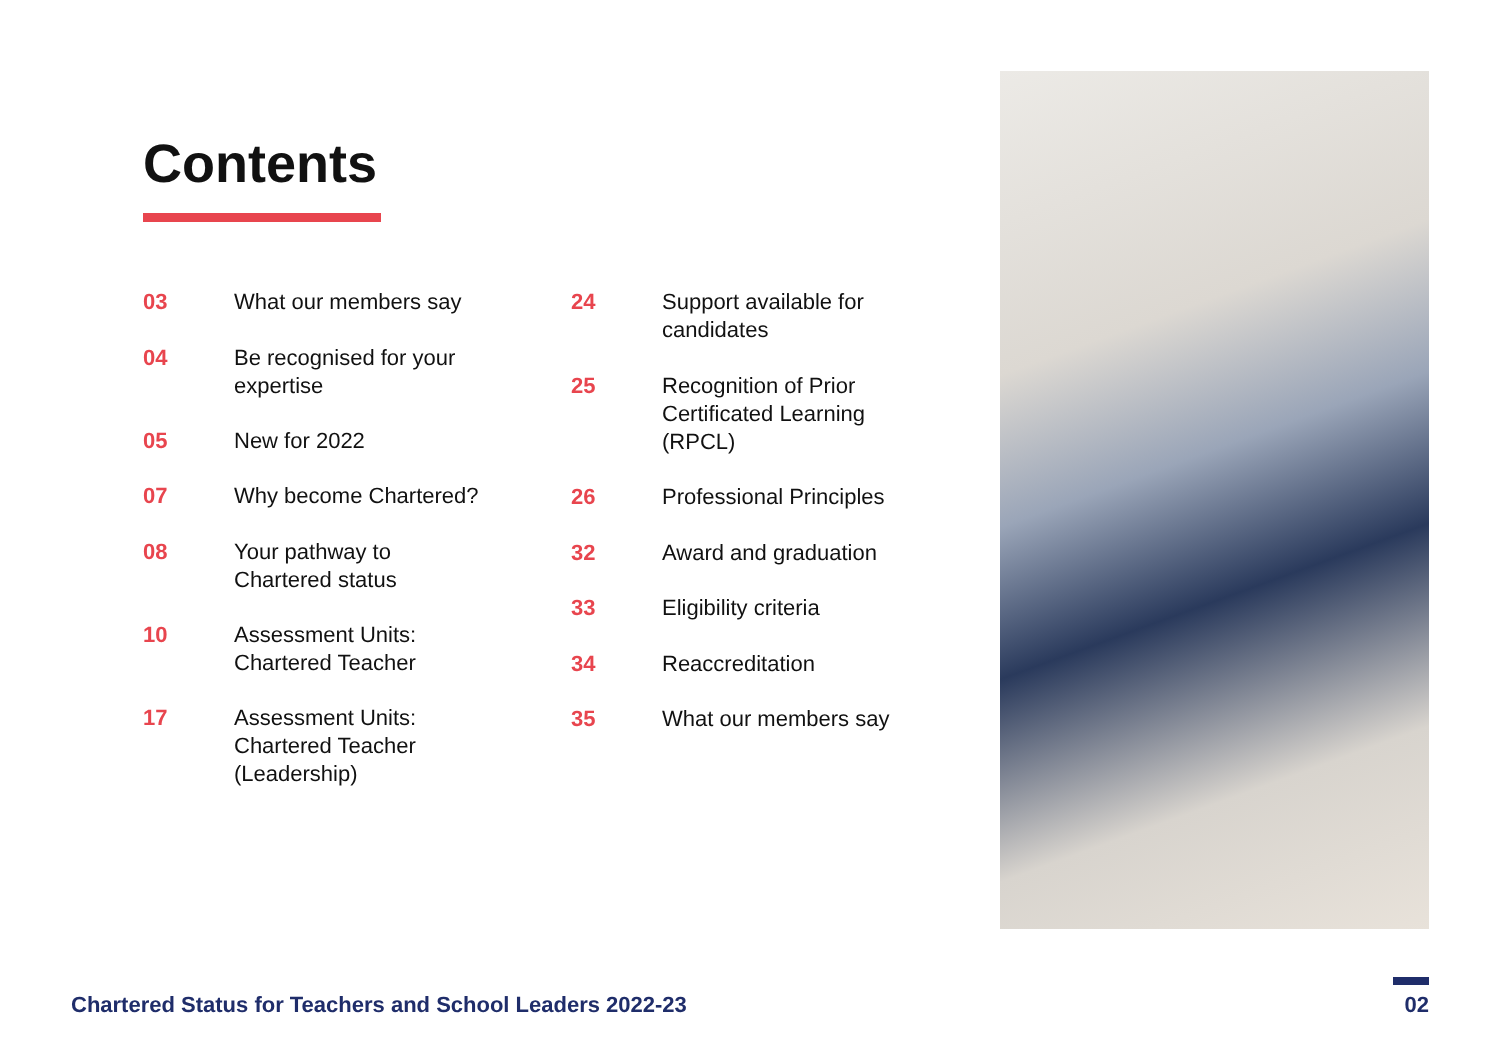Contents
03 What our members say
04 Be recognised for your
expertise
05 New for 2022
07 Why become Chartered?
08 Your pathway to
Chartered status
10 Assessment Units:
Chartered Teacher
17 Assessment Units:
Chartered Teacher
(Leadership)
24 Support available for
candidates
25 Recognition of Prior
Certificated Learning
(RPCL)
26 Professional Principles
32 Award and graduation
33 Eligibility criteria
34 Reaccreditation
35 What our members say
Chartered Status for Teachers and School Leaders 2022-23
02